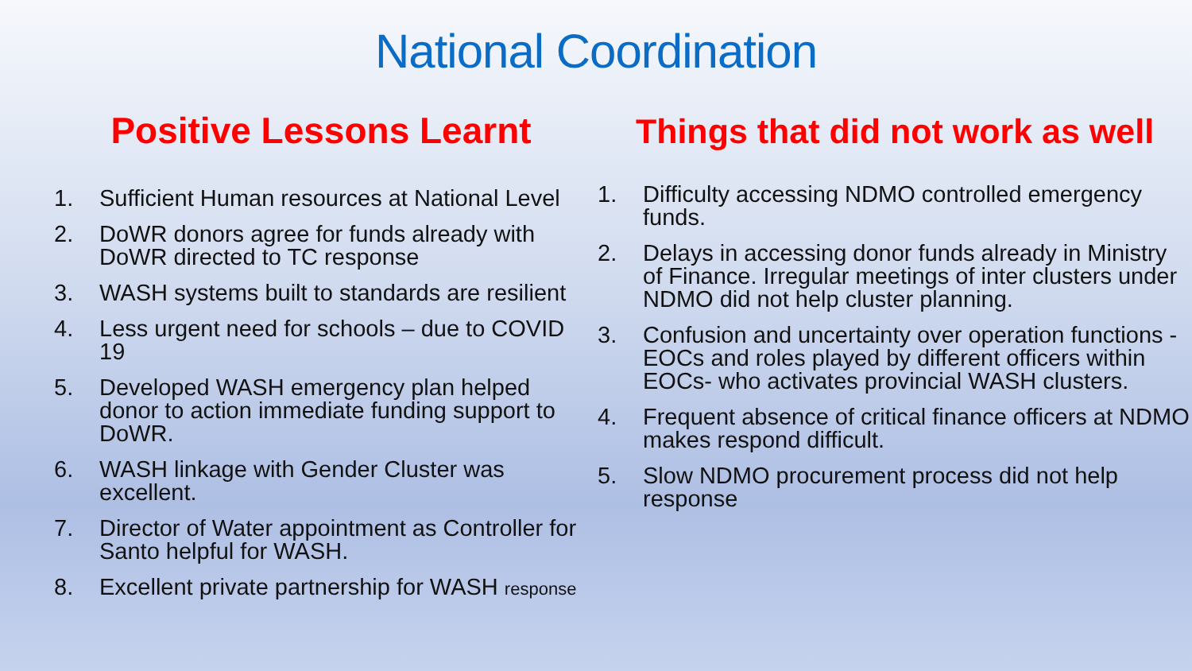National Coordination
Positive Lessons Learnt
1. Sufficient Human resources at National Level
2. DoWR donors agree for funds already with DoWR directed to TC response
3. WASH systems built to standards are resilient
4. Less urgent need for schools – due to COVID 19
5. Developed WASH emergency plan helped donor to action immediate funding support to DoWR.
6. WASH linkage with Gender Cluster was excellent.
7. Director of Water appointment as Controller for Santo helpful for WASH.
8. Excellent private partnership for WASH response
Things that did not work as well
1. Difficulty accessing NDMO controlled emergency funds.
2. Delays in accessing donor funds already in Ministry of Finance. Irregular meetings of inter clusters under NDMO did not help cluster planning.
3. Confusion and uncertainty over operation functions - EOCs and roles played by different officers within EOCs- who activates provincial WASH clusters.
4. Frequent absence of critical finance officers at NDMO makes respond difficult.
5. Slow NDMO procurement process did not help response